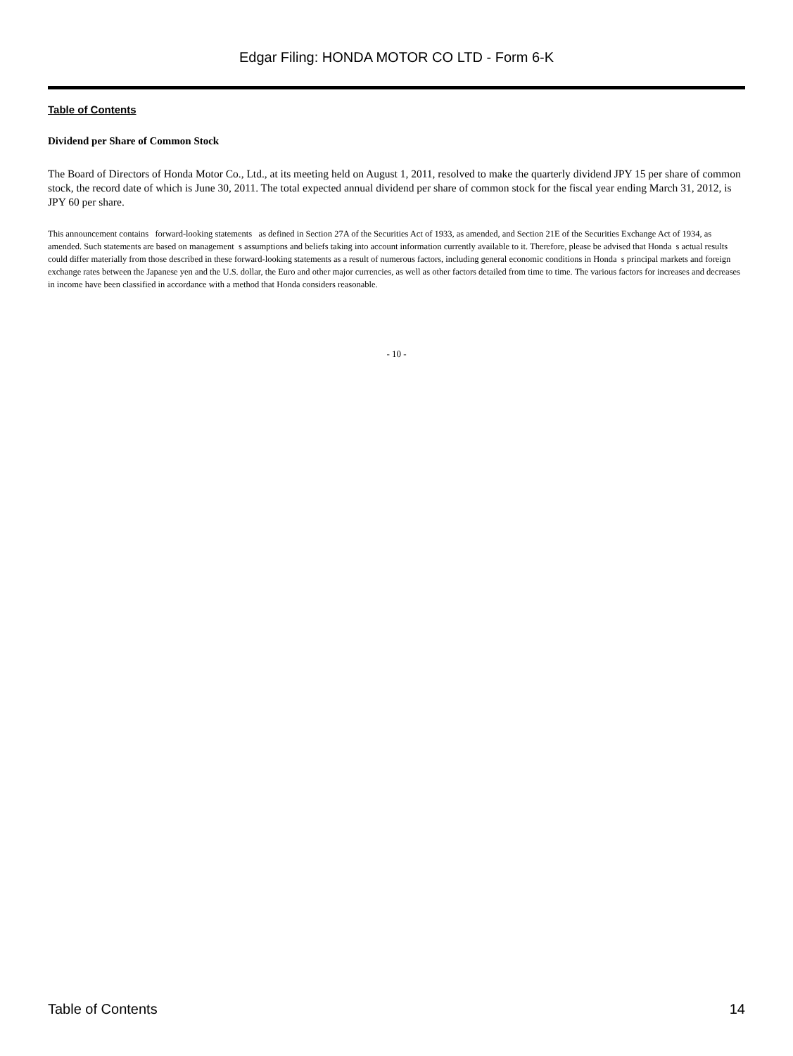Edgar Filing: HONDA MOTOR CO LTD - Form 6-K
Table of Contents
Dividend per Share of Common Stock
The Board of Directors of Honda Motor Co., Ltd., at its meeting held on August 1, 2011, resolved to make the quarterly dividend JPY 15 per share of common stock, the record date of which is June 30, 2011. The total expected annual dividend per share of common stock for the fiscal year ending March 31, 2012, is JPY 60 per share.
This announcement contains forward-looking statements as defined in Section 27A of the Securities Act of 1933, as amended, and Section 21E of the Securities Exchange Act of 1934, as amended. Such statements are based on management s assumptions and beliefs taking into account information currently available to it. Therefore, please be advised that Honda s actual results could differ materially from those described in these forward-looking statements as a result of numerous factors, including general economic conditions in Honda s principal markets and foreign exchange rates between the Japanese yen and the U.S. dollar, the Euro and other major currencies, as well as other factors detailed from time to time. The various factors for increases and decreases in income have been classified in accordance with a method that Honda considers reasonable.
- 10 -
Table of Contents 14